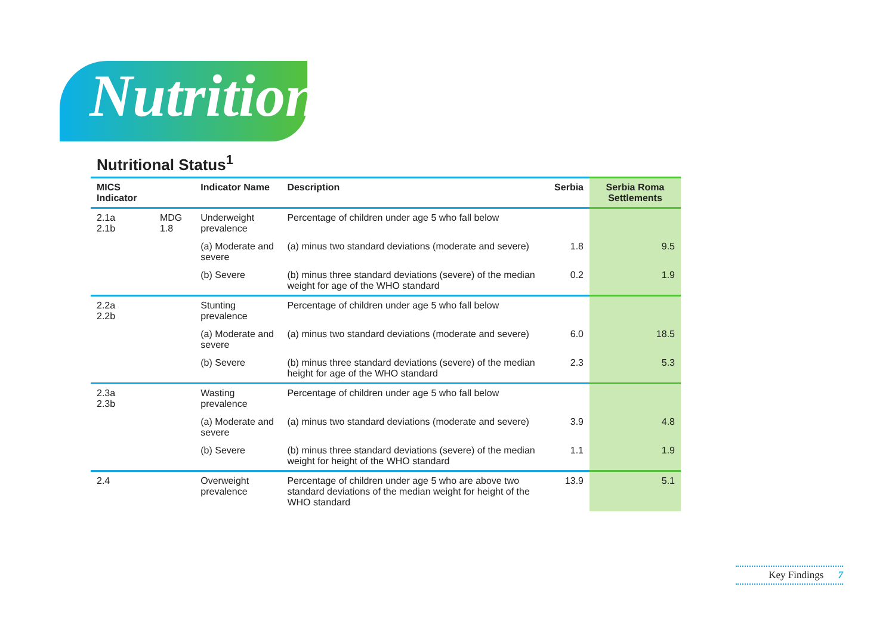Nutrition
Nutritional Status<sup>1</sup>
| MICS Indicator | | Indicator Name | Description | Serbia | Serbia Roma Settlements |
| --- | --- | --- | --- | --- | --- |
| 2.1a 2.1b | MDG 1.8 | Underweight prevalence | Percentage of children under age 5 who fall below | | |
| | | (a) Moderate and severe | (a) minus two standard deviations (moderate and severe) | 1.8 | 9.5 |
| | | (b) Severe | (b) minus three standard deviations (severe) of the median weight for age of the WHO standard | 0.2 | 1.9 |
| 2.2a 2.2b | | Stunting prevalence | Percentage of children under age 5 who fall below | | |
| | | (a) Moderate and severe | (a) minus two standard deviations (moderate and severe) | 6.0 | 18.5 |
| | | (b) Severe | (b) minus three standard deviations (severe) of the median height for age of the WHO standard | 2.3 | 5.3 |
| 2.3a 2.3b | | Wasting prevalence | Percentage of children under age 5 who fall below | | |
| | | (a) Moderate and severe | (a) minus two standard deviations (moderate and severe) | 3.9 | 4.8 |
| | | (b) Severe | (b) minus three standard deviations (severe) of the median weight for height of the WHO standard | 1.1 | 1.9 |
| 2.4 | | Overweight prevalence | Percentage of children under age 5 who are above two standard deviations of the median weight for height of the WHO standard | 13.9 | 5.1 |
Key Findings 7